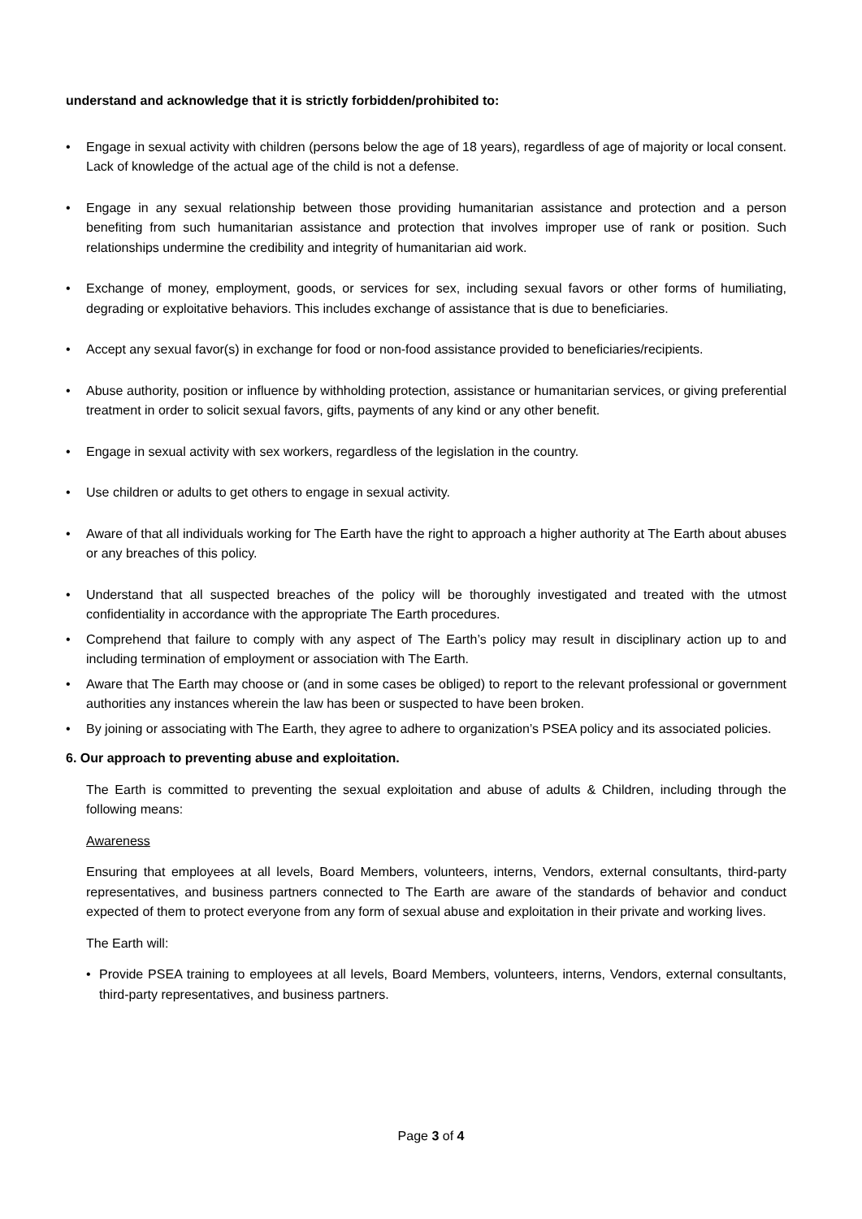understand and acknowledge that it is strictly forbidden/prohibited to:
• Engage in sexual activity with children (persons below the age of 18 years), regardless of age of majority or local consent. Lack of knowledge of the actual age of the child is not a defense.
• Engage in any sexual relationship between those providing humanitarian assistance and protection and a person benefiting from such humanitarian assistance and protection that involves improper use of rank or position. Such relationships undermine the credibility and integrity of humanitarian aid work.
• Exchange of money, employment, goods, or services for sex, including sexual favors or other forms of humiliating, degrading or exploitative behaviors. This includes exchange of assistance that is due to beneficiaries.
• Accept any sexual favor(s) in exchange for food or non-food assistance provided to beneficiaries/recipients.
• Abuse authority, position or influence by withholding protection, assistance or humanitarian services, or giving preferential treatment in order to solicit sexual favors, gifts, payments of any kind or any other benefit.
• Engage in sexual activity with sex workers, regardless of the legislation in the country.
• Use children or adults to get others to engage in sexual activity.
• Aware of that all individuals working for The Earth have the right to approach a higher authority at The Earth about abuses or any breaches of this policy.
• Understand that all suspected breaches of the policy will be thoroughly investigated and treated with the utmost confidentiality in accordance with the appropriate The Earth procedures.
• Comprehend that failure to comply with any aspect of The Earth’s policy may result in disciplinary action up to and including termination of employment or association with The Earth.
• Aware that The Earth may choose or (and in some cases be obliged) to report to the relevant professional or government authorities any instances wherein the law has been or suspected to have been broken.
• By joining or associating with The Earth, they agree to adhere to organization’s PSEA policy and its associated policies.
6. Our approach to preventing abuse and exploitation.
The Earth is committed to preventing the sexual exploitation and abuse of adults & Children, including through the following means:
Awareness
Ensuring that employees at all levels, Board Members, volunteers, interns, Vendors, external consultants, third-party representatives, and business partners connected to The Earth are aware of the standards of behavior and conduct expected of them to protect everyone from any form of sexual abuse and exploitation in their private and working lives.
The Earth will:
• Provide PSEA training to employees at all levels, Board Members, volunteers, interns, Vendors, external consultants, third-party representatives, and business partners.
Page 3 of 4